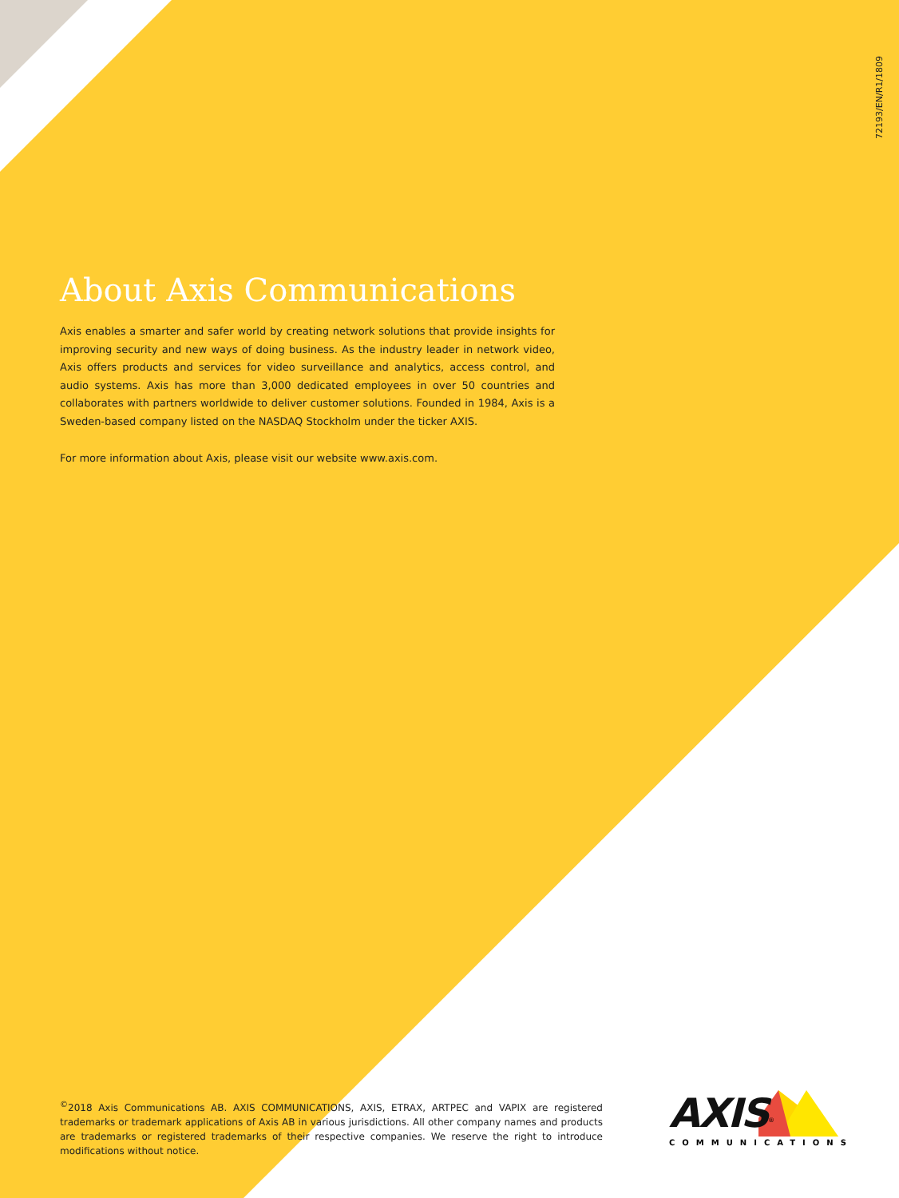72193/EN/R1/1809
About Axis Communications
Axis enables a smarter and safer world by creating network solutions that provide insights for improving security and new ways of doing business. As the industry leader in network video, Axis offers products and services for video surveillance and analytics, access control, and audio systems. Axis has more than 3,000 dedicated employees in over 50 countries and collaborates with partners worldwide to deliver customer solutions. Founded in 1984, Axis is a Sweden-based company listed on the NASDAQ Stockholm under the ticker AXIS.
For more information about Axis, please visit our website www.axis.com.
<sup>©</sup>2018 Axis Communications AB. AXIS COMMUNICATIONS, AXIS, ETRAX, ARTPEC and VAPIX are registered trademarks or trademark applications of Axis AB in various jurisdictions. All other company names and products are trademarks or registered trademarks of their respective companies. We reserve the right to introduce modifications without notice.
AXIS<sup>®</sup>
COMMUNICATIONS